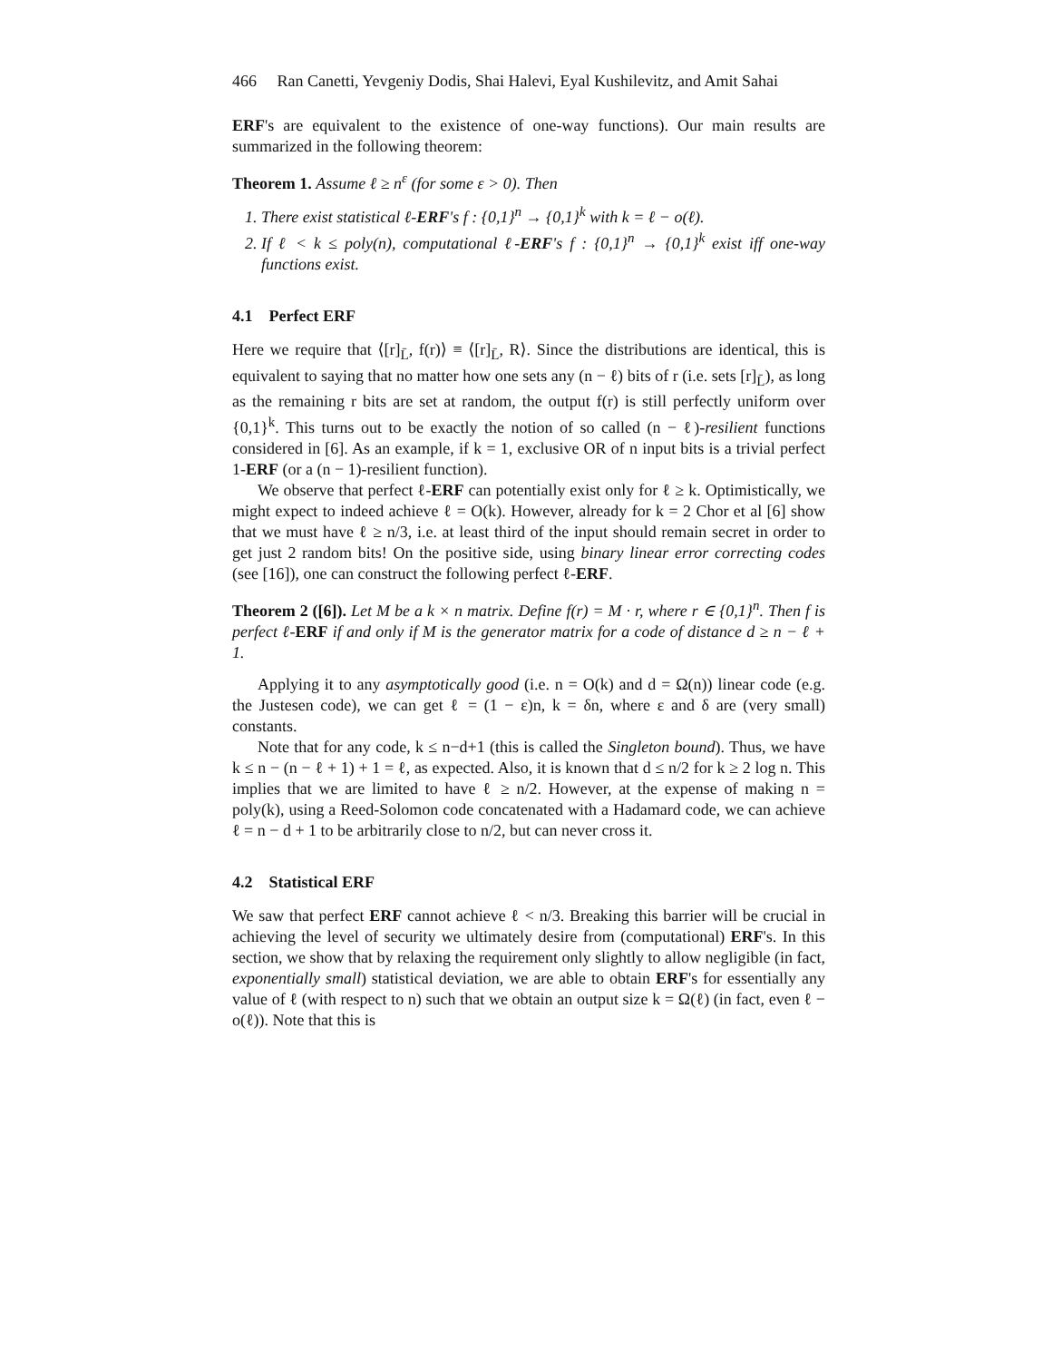466 Ran Canetti, Yevgeniy Dodis, Shai Halevi, Eyal Kushilevitz, and Amit Sahai
ERF's are equivalent to the existence of one-way functions). Our main results are summarized in the following theorem:
Theorem 1. Assume ℓ ≥ n<sup>ε</sup> (for some ε > 0). Then
1. There exist statistical ℓ-ERF's f : {0,1}<sup>n</sup> → {0,1}<sup>k</sup> with k = ℓ − o(ℓ).
2. If ℓ < k ≤ poly(n), computational ℓ-ERF's f : {0,1}<sup>n</sup> → {0,1}<sup>k</sup> exist iff one-way functions exist.
4.1 Perfect ERF
Here we require that ⟨[r]<sub>L̄</sub>, f(r)⟩ ≡ ⟨[r]<sub>L̄</sub>, R⟩. Since the distributions are identical, this is equivalent to saying that no matter how one sets any (n − ℓ) bits of r (i.e. sets [r]<sub>L̄</sub>), as long as the remaining r bits are set at random, the output f(r) is still perfectly uniform over {0,1}<sup>k</sup>. This turns out to be exactly the notion of so called (n − ℓ)-resilient functions considered in [6]. As an example, if k = 1, exclusive OR of n input bits is a trivial perfect 1-ERF (or a (n − 1)-resilient function).
We observe that perfect ℓ-ERF can potentially exist only for ℓ ≥ k. Optimistically, we might expect to indeed achieve ℓ = O(k). However, already for k = 2 Chor et al [6] show that we must have ℓ ≥ n/3, i.e. at least third of the input should remain secret in order to get just 2 random bits! On the positive side, using binary linear error correcting codes (see [16]), one can construct the following perfect ℓ-ERF.
Theorem 2 ([6]). Let M be a k × n matrix. Define f(r) = M · r, where r ∈ {0,1}<sup>n</sup>. Then f is perfect ℓ-ERF if and only if M is the generator matrix for a code of distance d ≥ n − ℓ + 1.
Applying it to any asymptotically good (i.e. n = O(k) and d = Ω(n)) linear code (e.g. the Justesen code), we can get ℓ = (1 − ε)n, k = δn, where ε and δ are (very small) constants.
Note that for any code, k ≤ n−d+1 (this is called the Singleton bound). Thus, we have k ≤ n − (n − ℓ + 1) + 1 = ℓ, as expected. Also, it is known that d ≤ n/2 for k ≥ 2 log n. This implies that we are limited to have ℓ ≥ n/2. However, at the expense of making n = poly(k), using a Reed-Solomon code concatenated with a Hadamard code, we can achieve ℓ = n − d + 1 to be arbitrarily close to n/2, but can never cross it.
4.2 Statistical ERF
We saw that perfect ERF cannot achieve ℓ < n/3. Breaking this barrier will be crucial in achieving the level of security we ultimately desire from (computational) ERF's. In this section, we show that by relaxing the requirement only slightly to allow negligible (in fact, exponentially small) statistical deviation, we are able to obtain ERF's for essentially any value of ℓ (with respect to n) such that we obtain an output size k = Ω(ℓ) (in fact, even ℓ − o(ℓ)). Note that this is